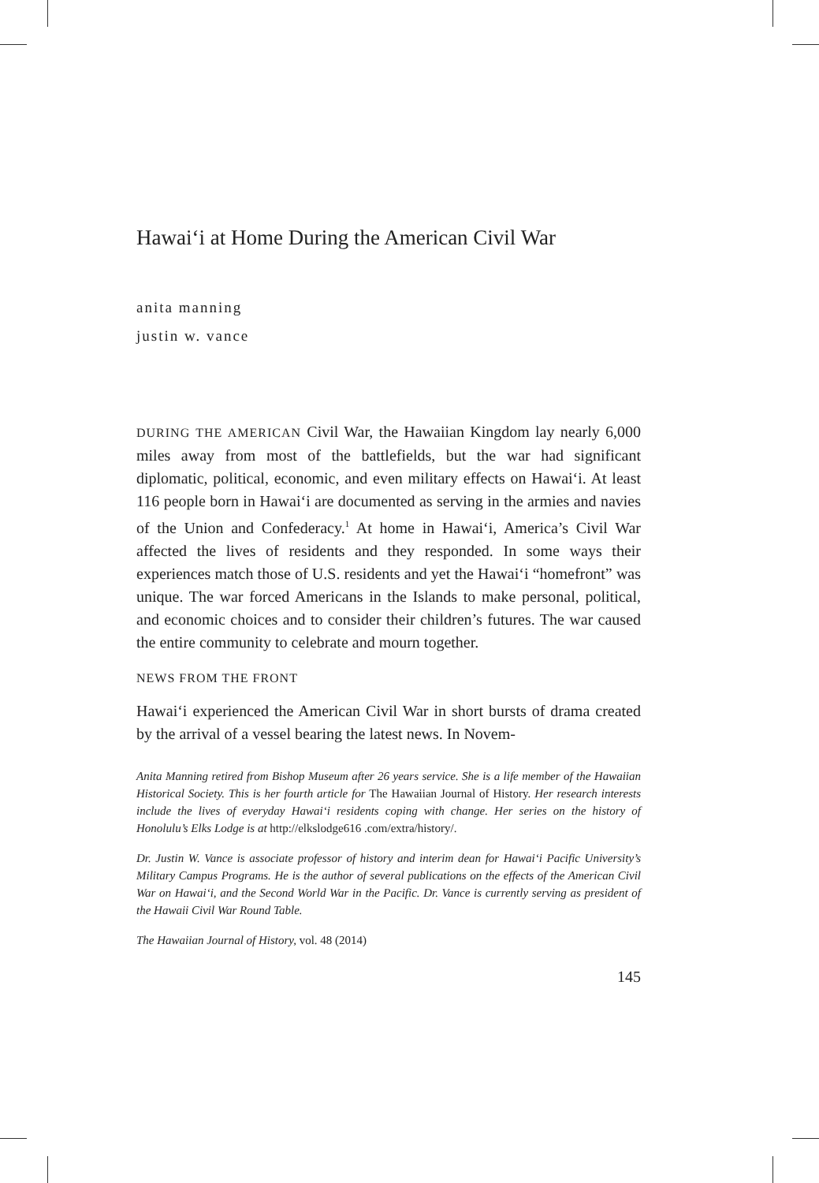Hawai‘i at Home During the American Civil War
anita manning
justin w. vance
DURING THE AMERICAN Civil War, the Hawaiian Kingdom lay nearly 6,000 miles away from most of the battlefields, but the war had significant diplomatic, political, economic, and even military effects on Hawai‘i. At least 116 people born in Hawai‘i are documented as serving in the armies and navies of the Union and Confederacy.<sup>1</sup> At home in Hawai‘i, America’s Civil War affected the lives of residents and they responded. In some ways their experiences match those of U.S. residents and yet the Hawai‘i “homefront” was unique. The war forced Americans in the Islands to make personal, political, and economic choices and to consider their children’s futures. The war caused the entire community to celebrate and mourn together.
NEWS FROM THE FRONT
Hawai‘i experienced the American Civil War in short bursts of drama created by the arrival of a vessel bearing the latest news. In Novem-
Anita Manning retired from Bishop Museum after 26 years service. She is a life member of the Hawaiian Historical Society. This is her fourth article for The Hawaiian Journal of History. Her research interests include the lives of everyday Hawai‘i residents coping with change. Her series on the history of Honolulu’s Elks Lodge is at http://elkslodge616 .com/extra/history/.
Dr. Justin W. Vance is associate professor of history and interim dean for Hawai‘i Pacific University’s Military Campus Programs. He is the author of several publications on the effects of the American Civil War on Hawai‘i, and the Second World War in the Pacific. Dr. Vance is currently serving as president of the Hawaii Civil War Round Table.
The Hawaiian Journal of History, vol. 48 (2014)
145